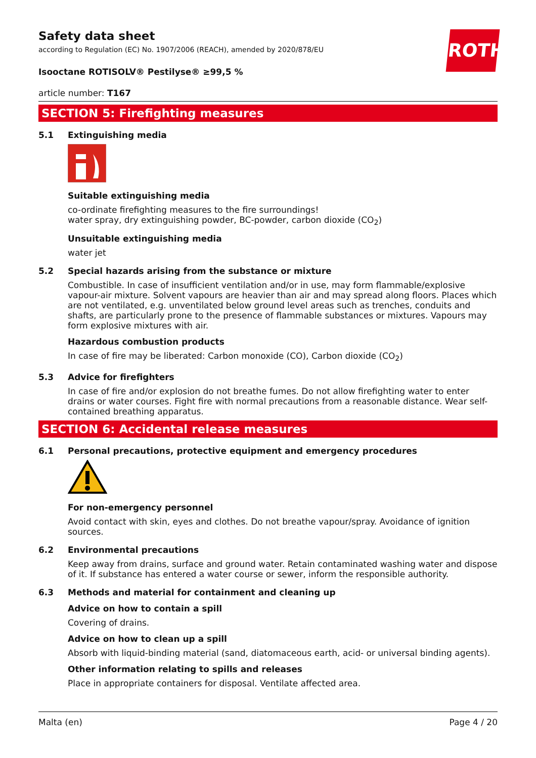ROTH
Safety data sheet
according to Regulation (EC) No. 1907/2006 (REACH), amended by 2020/878/EU
Isooctane ROTISOLV® Pestilyse® ≥99,5 %
article number: T167
SECTION 5: Firefighting measures
5.1 Extinguishing media
Suitable extinguishing media
co-ordinate firefighting measures to the fire surroundings!
water spray, dry extinguishing powder, BC-powder, carbon dioxide (CO<sub>2</sub>)
Unsuitable extinguishing media
water jet
5.2 Special hazards arising from the substance or mixture
Combustible. In case of insufficient ventilation and/or in use, may form flammable/explosive vapour-air mixture. Solvent vapours are heavier than air and may spread along floors. Places which are not ventilated, e.g. unventilated below ground level areas such as trenches, conduits and shafts, are particularly prone to the presence of flammable substances or mixtures. Vapours may form explosive mixtures with air.
Hazardous combustion products
In case of fire may be liberated: Carbon monoxide (CO), Carbon dioxide (CO<sub>2</sub>)
5.3 Advice for firefighters
In case of fire and/or explosion do not breathe fumes. Do not allow firefighting water to enter drains or water courses. Fight fire with normal precautions from a reasonable distance. Wear self-contained breathing apparatus.
SECTION 6: Accidental release measures
6.1 Personal precautions, protective equipment and emergency procedures
For non-emergency personnel
Avoid contact with skin, eyes and clothes. Do not breathe vapour/spray. Avoidance of ignition sources.
6.2 Environmental precautions
Keep away from drains, surface and ground water. Retain contaminated washing water and dispose of it. If substance has entered a water course or sewer, inform the responsible authority.
6.3 Methods and material for containment and cleaning up
Advice on how to contain a spill
Covering of drains.
Advice on how to clean up a spill
Absorb with liquid-binding material (sand, diatomaceous earth, acid- or universal binding agents).
Other information relating to spills and releases
Place in appropriate containers for disposal. Ventilate affected area.
Malta (en) Page 4 / 20